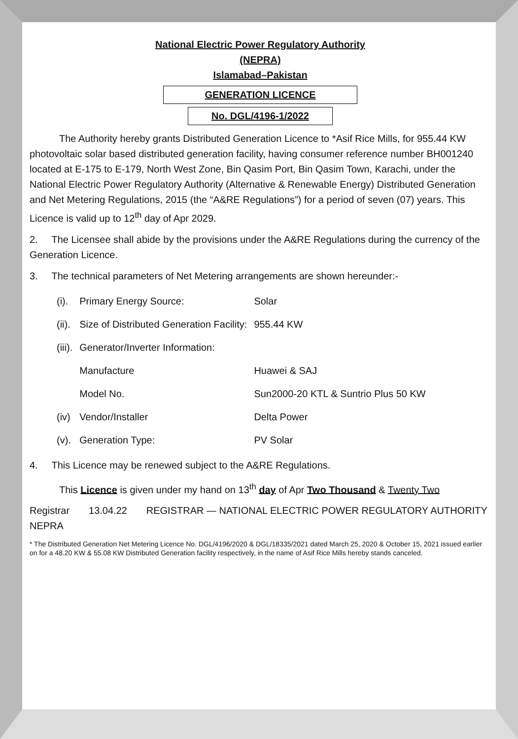National Electric Power Regulatory Authority
(NEPRA)
Islamabad–Pakistan
GENERATION LICENCE
No. DGL/4196-1/2022
The Authority hereby grants Distributed Generation Licence to *Asif Rice Mills, for 955.44 KW photovoltaic solar based distributed generation facility, having consumer reference number BH001240 located at E-175 to E-179, North West Zone, Bin Qasim Port, Bin Qasim Town, Karachi, under the National Electric Power Regulatory Authority (Alternative & Renewable Energy) Distributed Generation and Net Metering Regulations, 2015 (the “A&RE Regulations”) for a period of seven (07) years. This Licence is valid up to 12<sup>th</sup> day of Apr 2029.
2. The Licensee shall abide by the provisions under the A&RE Regulations during the currency of the Generation Licence.
3. The technical parameters of Net Metering arrangements are shown hereunder:-
| (i). | Primary Energy Source: | Solar |
| (ii). | Size of Distributed Generation Facility: | 955.44 KW |
| (iii). | Generator/Inverter Information: | |
| | Manufacture | Huawei & SAJ |
| | Model No. | Sun2000-20 KTL & Suntrio Plus 50 KW |
| (iv) | Vendor/Installer | Delta Power |
| (v). | Generation Type: | PV Solar |
4. This Licence may be renewed subject to the A&RE Regulations.
This Licence is given under my hand on 13<sup>th</sup> day of Apr Two Thousand & Twenty Two
Registrar 13.04.22 REGISTRAR — NATIONAL ELECTRIC POWER REGULATORY AUTHORITY NEPRA
* The Distributed Generation Net Metering Licence No. DGL/4196/2020 & DGL/18335/2021 dated March 25, 2020 & October 15, 2021 issued earlier on for a 48.20 KW & 55.08 KW Distributed Generation facility respectively, in the name of Asif Rice Mills hereby stands canceled.